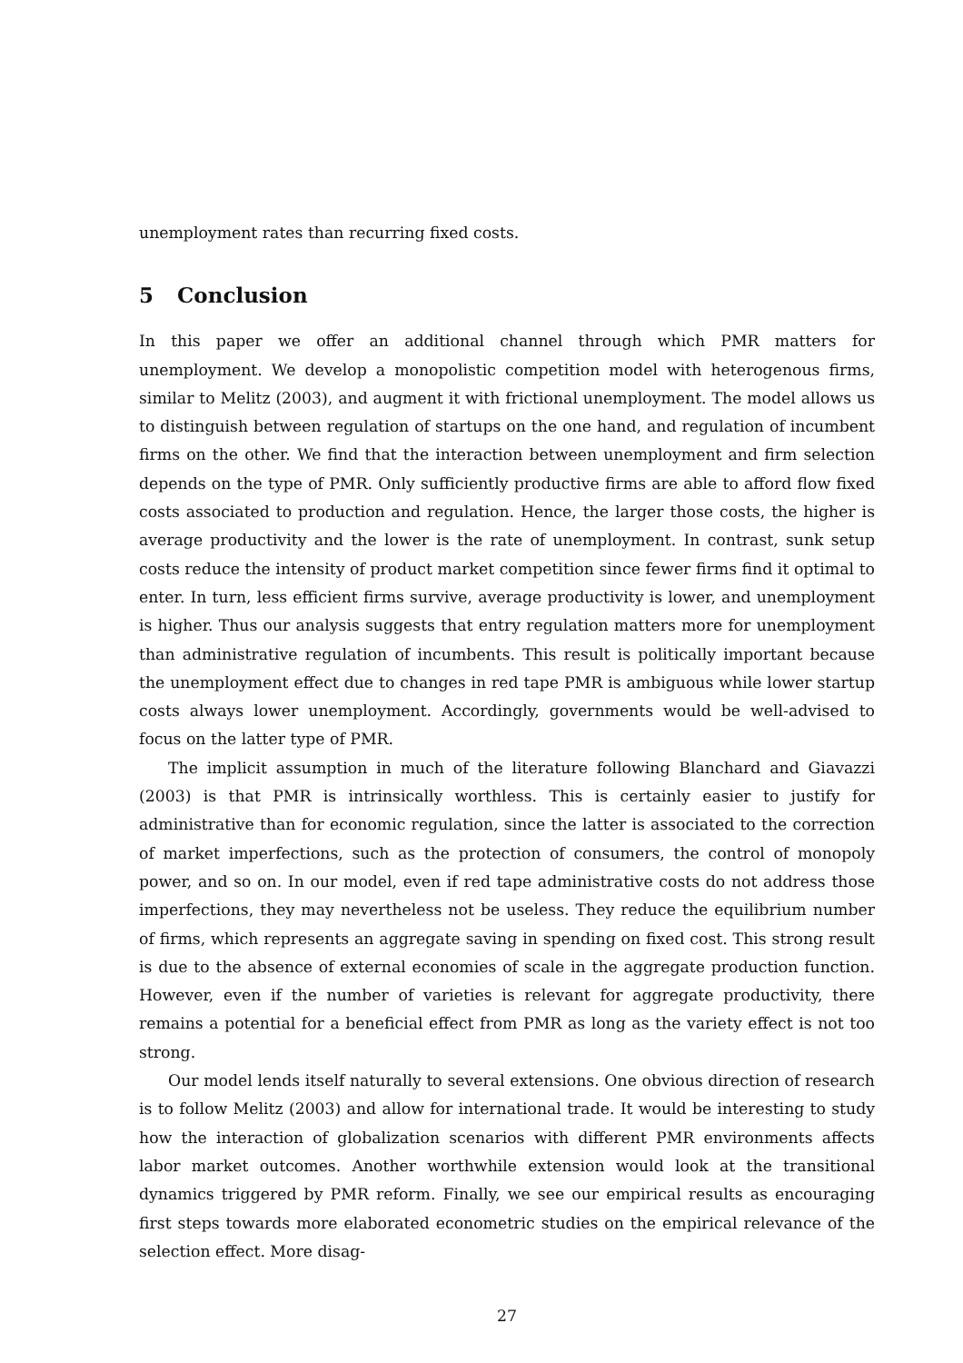unemployment rates than recurring fixed costs.
5 Conclusion
In this paper we offer an additional channel through which PMR matters for unemployment. We develop a monopolistic competition model with heterogenous firms, similar to Melitz (2003), and augment it with frictional unemployment. The model allows us to distinguish between regulation of startups on the one hand, and regulation of incumbent firms on the other. We find that the interaction between unemployment and firm selection depends on the type of PMR. Only sufficiently productive firms are able to afford flow fixed costs associated to production and regulation. Hence, the larger those costs, the higher is average productivity and the lower is the rate of unemployment. In contrast, sunk setup costs reduce the intensity of product market competition since fewer firms find it optimal to enter. In turn, less efficient firms survive, average productivity is lower, and unemployment is higher. Thus our analysis suggests that entry regulation matters more for unemployment than administrative regulation of incumbents. This result is politically important because the unemployment effect due to changes in red tape PMR is ambiguous while lower startup costs always lower unemployment. Accordingly, governments would be well-advised to focus on the latter type of PMR.
The implicit assumption in much of the literature following Blanchard and Giavazzi (2003) is that PMR is intrinsically worthless. This is certainly easier to justify for administrative than for economic regulation, since the latter is associated to the correction of market imperfections, such as the protection of consumers, the control of monopoly power, and so on. In our model, even if red tape administrative costs do not address those imperfections, they may nevertheless not be useless. They reduce the equilibrium number of firms, which represents an aggregate saving in spending on fixed cost. This strong result is due to the absence of external economies of scale in the aggregate production function. However, even if the number of varieties is relevant for aggregate productivity, there remains a potential for a beneficial effect from PMR as long as the variety effect is not too strong.
Our model lends itself naturally to several extensions. One obvious direction of research is to follow Melitz (2003) and allow for international trade. It would be interesting to study how the interaction of globalization scenarios with different PMR environments affects labor market outcomes. Another worthwhile extension would look at the transitional dynamics triggered by PMR reform. Finally, we see our empirical results as encouraging first steps towards more elaborated econometric studies on the empirical relevance of the selection effect. More disag-
27